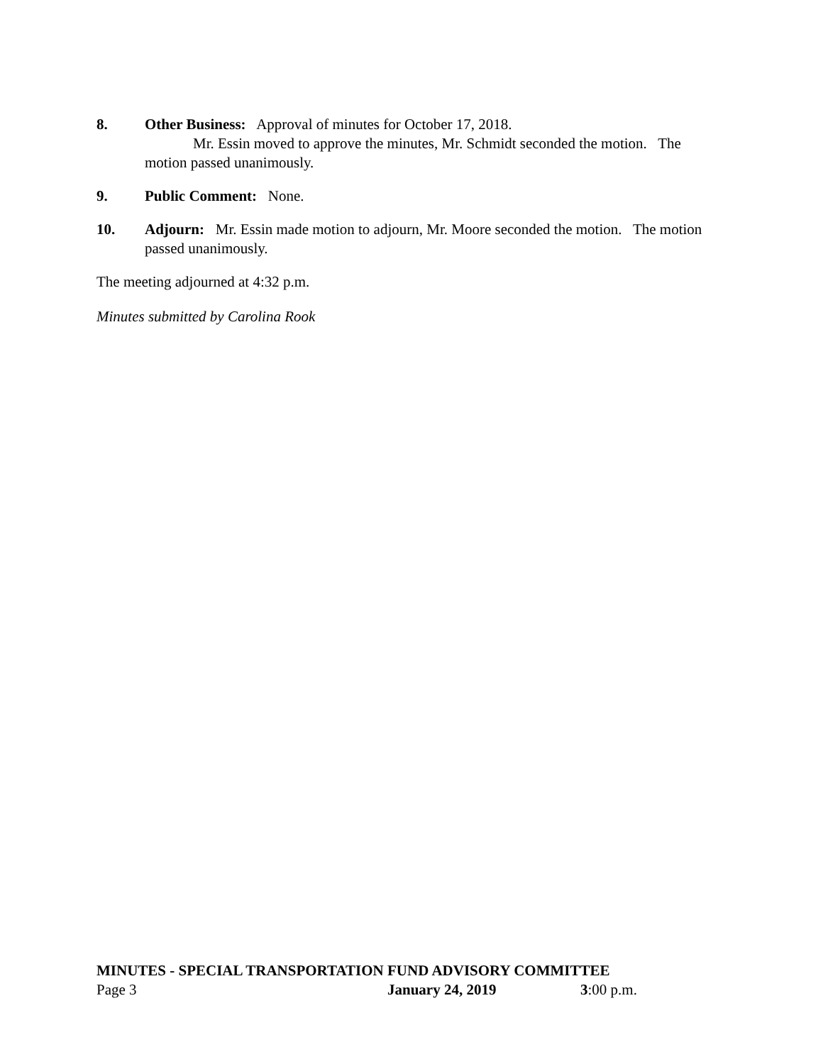8. Other Business: Approval of minutes for October 17, 2018.
Mr. Essin moved to approve the minutes, Mr. Schmidt seconded the motion. The
motion passed unanimously.
9. Public Comment: None.
10. Adjourn: Mr. Essin made motion to adjourn, Mr. Moore seconded the motion. The motion passed unanimously.
The meeting adjourned at 4:32 p.m.
Minutes submitted by Carolina Rook
MINUTES - SPECIAL TRANSPORTATION FUND ADVISORY COMMITTEE
Page 3 January 24, 2019 3:00 p.m.